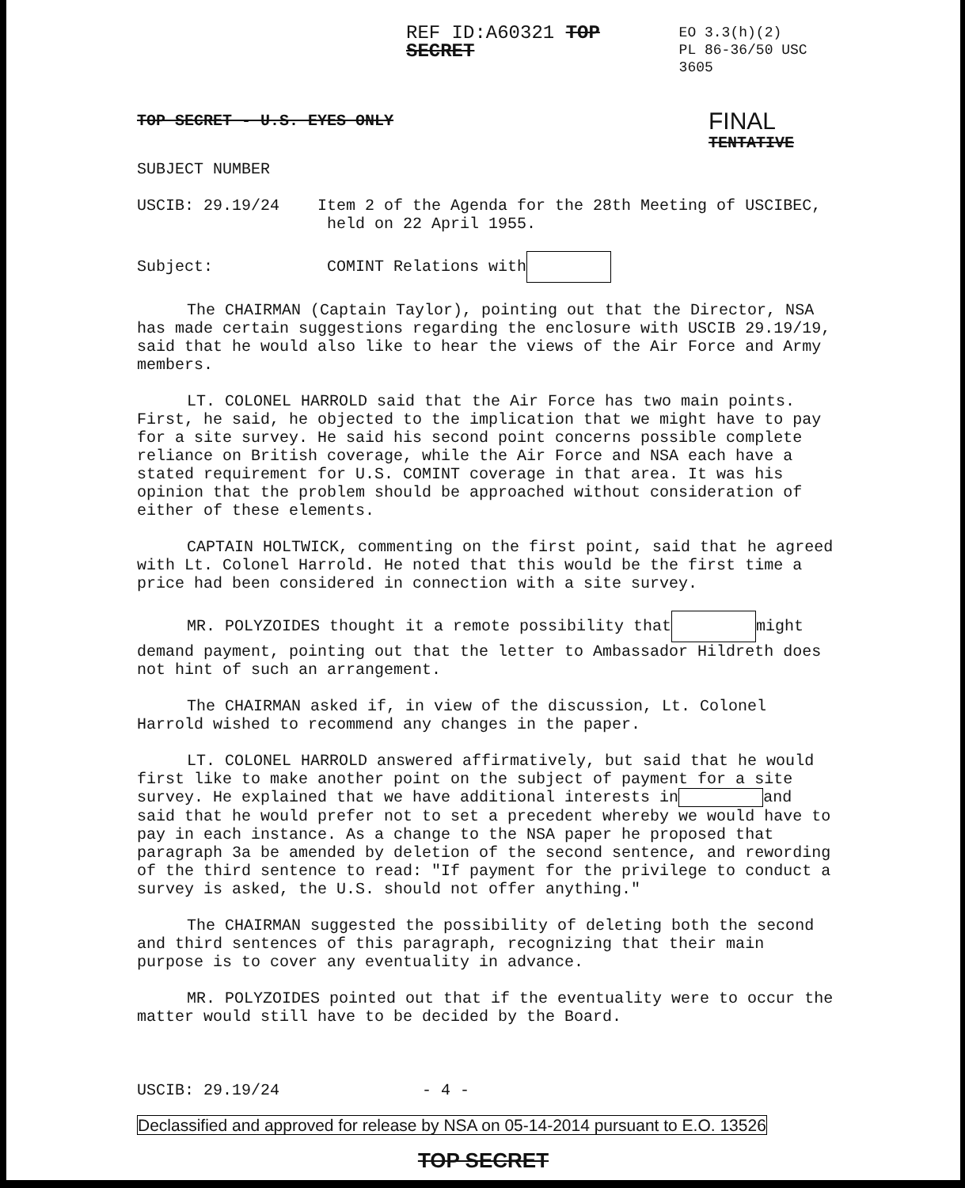REF ID:A60321 TOP SECRET
EO 3.3(h)(2)
PL 86-36/50 USC 3605
TOP SECRET - U.S. EYES ONLY FINAL
TENTATIVE
SUBJECT NUMBER
USCIB: 29.19/24 Item 2 of the Agenda for the 28th Meeting of USCIBEC,
held on 22 April 1955.
Subject: COMINT Relations with
The CHAIRMAN (Captain Taylor), pointing out that the Director, NSA has made certain suggestions regarding the enclosure with USCIB 29.19/19, said that he would also like to hear the views of the Air Force and Army members.
LT. COLONEL HARROLD said that the Air Force has two main points. First, he said, he objected to the implication that we might have to pay for a site survey. He said his second point concerns possible complete reliance on British coverage, while the Air Force and NSA each have a stated requirement for U.S. COMINT coverage in that area. It was his opinion that the problem should be approached without consideration of either of these elements.
CAPTAIN HOLTWICK, commenting on the first point, said that he agreed with Lt. Colonel Harrold. He noted that this would be the first time a price had been considered in connection with a site survey.
MR. POLYZOIDES thought it a remote possibility that might demand payment, pointing out that the letter to Ambassador Hildreth does not hint of such an arrangement.
The CHAIRMAN asked if, in view of the discussion, Lt. Colonel Harrold wished to recommend any changes in the paper.
LT. COLONEL HARROLD answered affirmatively, but said that he would first like to make another point on the subject of payment for a site survey. He explained that we have additional interests in and said that he would prefer not to set a precedent whereby we would have to pay in each instance. As a change to the NSA paper he proposed that paragraph 3a be amended by deletion of the second sentence, and rewording of the third sentence to read: "If payment for the privilege to conduct a survey is asked, the U.S. should not offer anything."
The CHAIRMAN suggested the possibility of deleting both the second and third sentences of this paragraph, recognizing that their main purpose is to cover any eventuality in advance.
MR. POLYZOIDES pointed out that if the eventuality were to occur the matter would still have to be decided by the Board.
USCIB: 29.19/24 - 4 -
Declassified and approved for release by NSA on 05-14-2014 pursuant to E.O. 13526
TOP SECRET